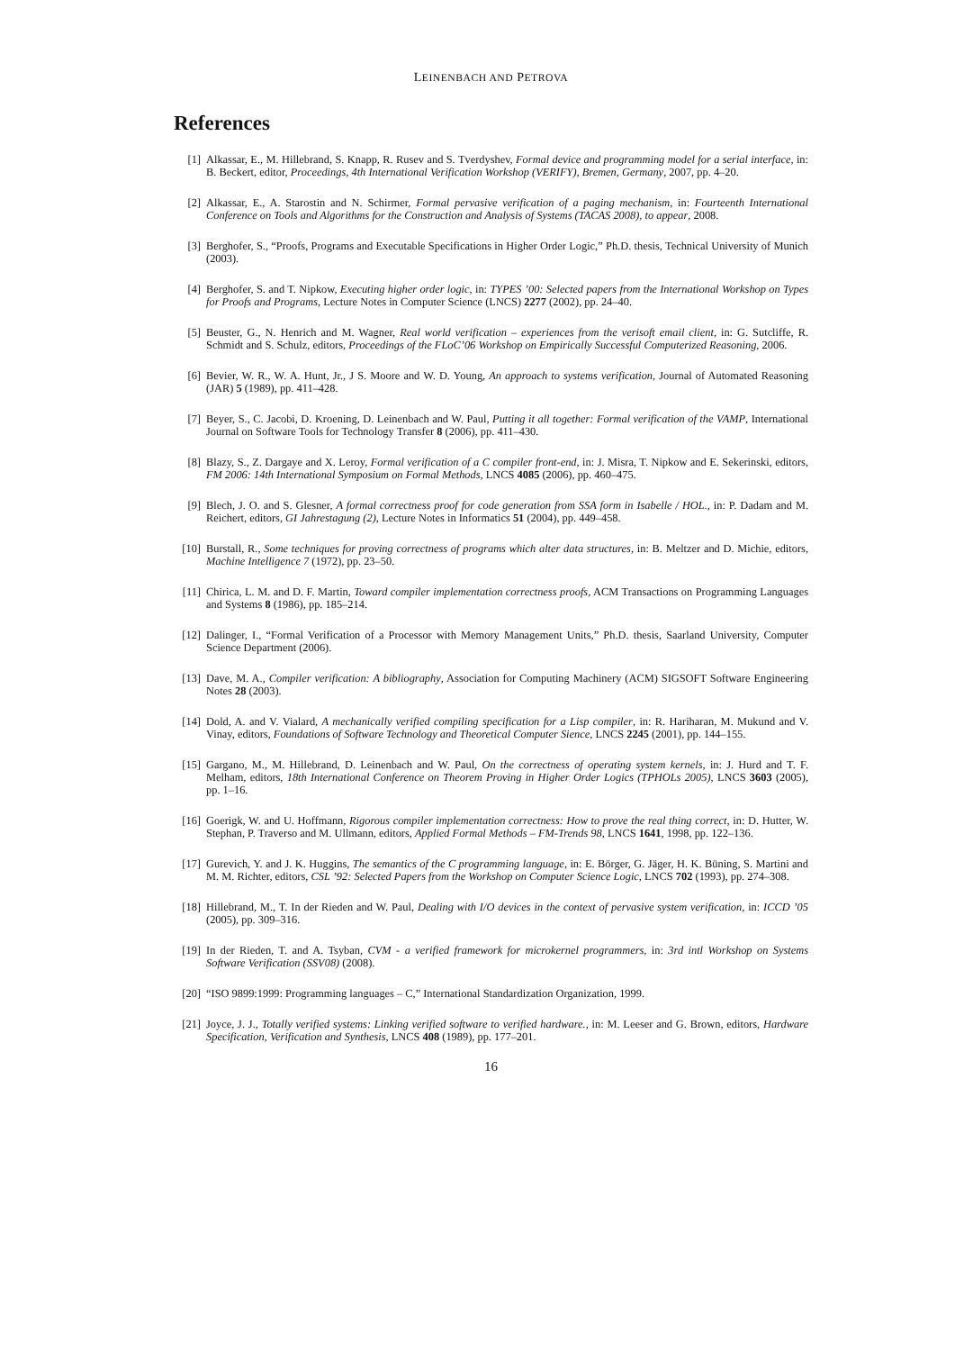LEINENBACH AND PETROVA
References
[1] Alkassar, E., M. Hillebrand, S. Knapp, R. Rusev and S. Tverdyshev, Formal device and programming model for a serial interface, in: B. Beckert, editor, Proceedings, 4th International Verification Workshop (VERIFY), Bremen, Germany, 2007, pp. 4–20.
[2] Alkassar, E., A. Starostin and N. Schirmer, Formal pervasive verification of a paging mechanism, in: Fourteenth International Conference on Tools and Algorithms for the Construction and Analysis of Systems (TACAS 2008), to appear, 2008.
[3] Berghofer, S., “Proofs, Programs and Executable Specifications in Higher Order Logic,” Ph.D. thesis, Technical University of Munich (2003).
[4] Berghofer, S. and T. Nipkow, Executing higher order logic, in: TYPES ’00: Selected papers from the International Workshop on Types for Proofs and Programs, Lecture Notes in Computer Science (LNCS) 2277 (2002), pp. 24–40.
[5] Beuster, G., N. Henrich and M. Wagner, Real world verification – experiences from the verisoft email client, in: G. Sutcliffe, R. Schmidt and S. Schulz, editors, Proceedings of the FLoC’06 Workshop on Empirically Successful Computerized Reasoning, 2006.
[6] Bevier, W. R., W. A. Hunt, Jr., J S. Moore and W. D. Young, An approach to systems verification, Journal of Automated Reasoning (JAR) 5 (1989), pp. 411–428.
[7] Beyer, S., C. Jacobi, D. Kroening, D. Leinenbach and W. Paul, Putting it all together: Formal verification of the VAMP, International Journal on Software Tools for Technology Transfer 8 (2006), pp. 411–430.
[8] Blazy, S., Z. Dargaye and X. Leroy, Formal verification of a C compiler front-end, in: J. Misra, T. Nipkow and E. Sekerinski, editors, FM 2006: 14th International Symposium on Formal Methods, LNCS 4085 (2006), pp. 460–475.
[9] Blech, J. O. and S. Glesner, A formal correctness proof for code generation from SSA form in Isabelle / HOL., in: P. Dadam and M. Reichert, editors, GI Jahrestagung (2), Lecture Notes in Informatics 51 (2004), pp. 449–458.
[10] Burstall, R., Some techniques for proving correctness of programs which alter data structures, in: B. Meltzer and D. Michie, editors, Machine Intelligence 7 (1972), pp. 23–50.
[11] Chirica, L. M. and D. F. Martin, Toward compiler implementation correctness proofs, ACM Transactions on Programming Languages and Systems 8 (1986), pp. 185–214.
[12] Dalinger, I., “Formal Verification of a Processor with Memory Management Units,” Ph.D. thesis, Saarland University, Computer Science Department (2006).
[13] Dave, M. A., Compiler verification: A bibliography, Association for Computing Machinery (ACM) SIGSOFT Software Engineering Notes 28 (2003).
[14] Dold, A. and V. Vialard, A mechanically verified compiling specification for a Lisp compiler, in: R. Hariharan, M. Mukund and V. Vinay, editors, Foundations of Software Technology and Theoretical Computer Sience, LNCS 2245 (2001), pp. 144–155.
[15] Gargano, M., M. Hillebrand, D. Leinenbach and W. Paul, On the correctness of operating system kernels, in: J. Hurd and T. F. Melham, editors, 18th International Conference on Theorem Proving in Higher Order Logics (TPHOLs 2005), LNCS 3603 (2005), pp. 1–16.
[16] Goerigk, W. and U. Hoffmann, Rigorous compiler implementation correctness: How to prove the real thing correct, in: D. Hutter, W. Stephan, P. Traverso and M. Ullmann, editors, Applied Formal Methods – FM-Trends 98, LNCS 1641, 1998, pp. 122–136.
[17] Gurevich, Y. and J. K. Huggins, The semantics of the C programming language, in: E. Börger, G. Jäger, H. K. Büning, S. Martini and M. M. Richter, editors, CSL ’92: Selected Papers from the Workshop on Computer Science Logic, LNCS 702 (1993), pp. 274–308.
[18] Hillebrand, M., T. In der Rieden and W. Paul, Dealing with I/O devices in the context of pervasive system verification, in: ICCD ’05 (2005), pp. 309–316.
[19] In der Rieden, T. and A. Tsyban, CVM - a verified framework for microkernel programmers, in: 3rd intl Workshop on Systems Software Verification (SSV08) (2008).
[20] “ISO 9899:1999: Programming languages – C,” International Standardization Organization, 1999.
[21] Joyce, J. J., Totally verified systems: Linking verified software to verified hardware., in: M. Leeser and G. Brown, editors, Hardware Specification, Verification and Synthesis, LNCS 408 (1989), pp. 177–201.
16